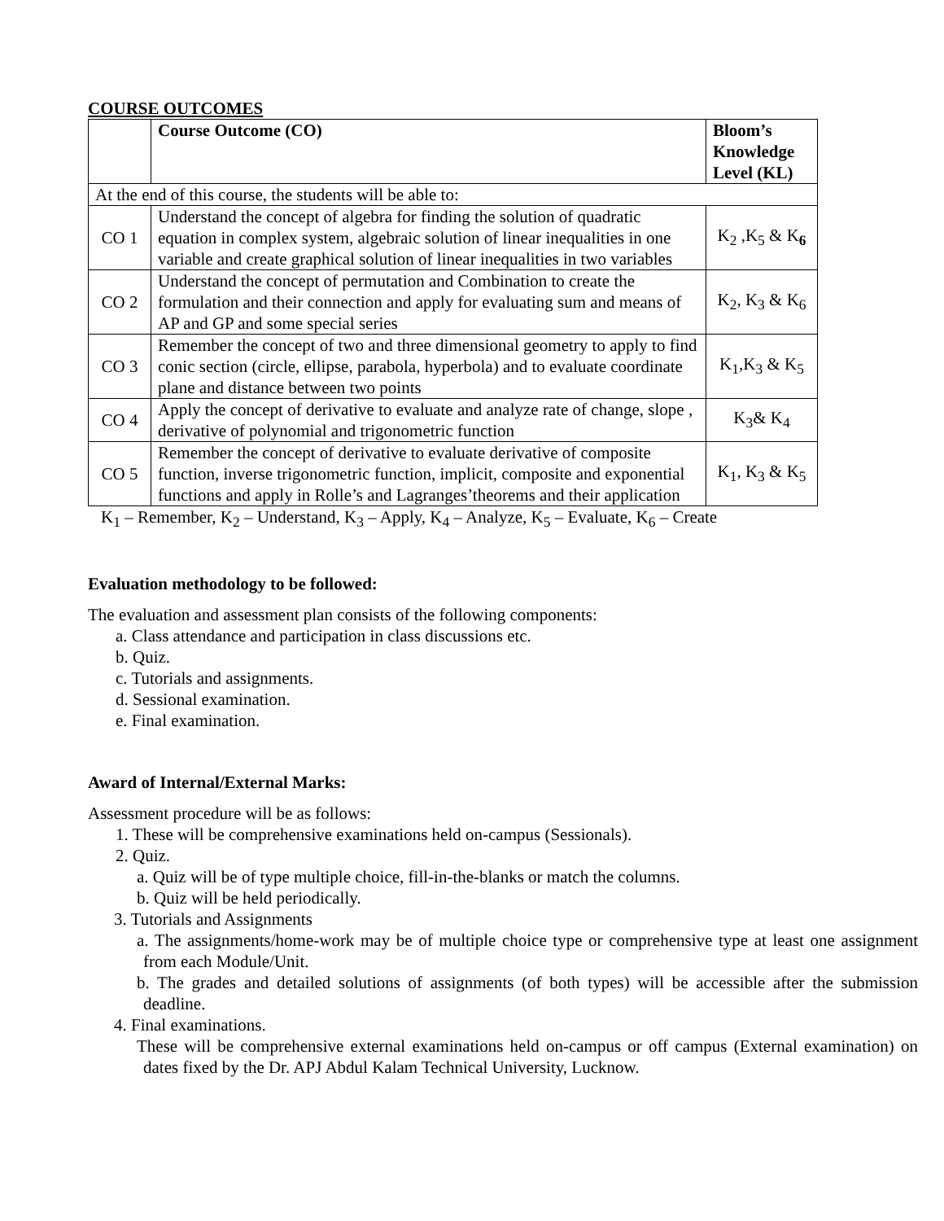COURSE OUTCOMES
| | Course Outcome (CO) | Bloom’s Knowledge Level (KL) |
| --- | --- | --- |
| At the end of this course, the students will be able to: | | |
| CO 1 | Understand the concept of algebra for finding the solution of quadratic equation in complex system, algebraic solution of linear inequalities in one variable and create graphical solution of linear inequalities in two variables | K<sub>2</sub> ,K<sub>5</sub> & K<sub>6</sub> |
| CO 2 | Understand the concept of permutation and Combination to create the formulation and their connection and apply for evaluating sum and means of AP and GP and some special series | K<sub>2</sub>, K<sub>3</sub> & K<sub>6</sub> |
| CO 3 | Remember the concept of two and three dimensional geometry to apply to find conic section (circle, ellipse, parabola, hyperbola) and to evaluate coordinate plane and distance between two points | K<sub>1</sub>,K<sub>3</sub> & K<sub>5</sub> |
| CO 4 | Apply the concept of derivative to evaluate and analyze rate of change, slope , derivative of polynomial and trigonometric function | K<sub>3</sub>& K<sub>4</sub> |
| CO 5 | Remember the concept of derivative to evaluate derivative of composite function, inverse trigonometric function, implicit, composite and exponential functions and apply in Rolle’s and Lagranges’theorems and their application | K<sub>1</sub>, K<sub>3</sub> & K<sub>5</sub> |
K<sub>1</sub> – Remember, K<sub>2</sub> – Understand, K<sub>3</sub> – Apply, K<sub>4</sub> – Analyze, K<sub>5</sub> – Evaluate, K<sub>6</sub> – Create
Evaluation methodology to be followed:
The evaluation and assessment plan consists of the following components:
a. Class attendance and participation in class discussions etc.
b. Quiz.
c. Tutorials and assignments.
d. Sessional examination.
e. Final examination.
Award of Internal/External Marks:
Assessment procedure will be as follows:
1. These will be comprehensive examinations held on-campus (Sessionals).
2. Quiz.
a. Quiz will be of type multiple choice, fill-in-the-blanks or match the columns.
b. Quiz will be held periodically.
3. Tutorials and Assignments
a. The assignments/home-work may be of multiple choice type or comprehensive type at least one assignment from each Module/Unit.
b. The grades and detailed solutions of assignments (of both types) will be accessible after the submission deadline.
4. Final examinations.
These will be comprehensive external examinations held on-campus or off campus (External examination) on dates fixed by the Dr. APJ Abdul Kalam Technical University, Lucknow.